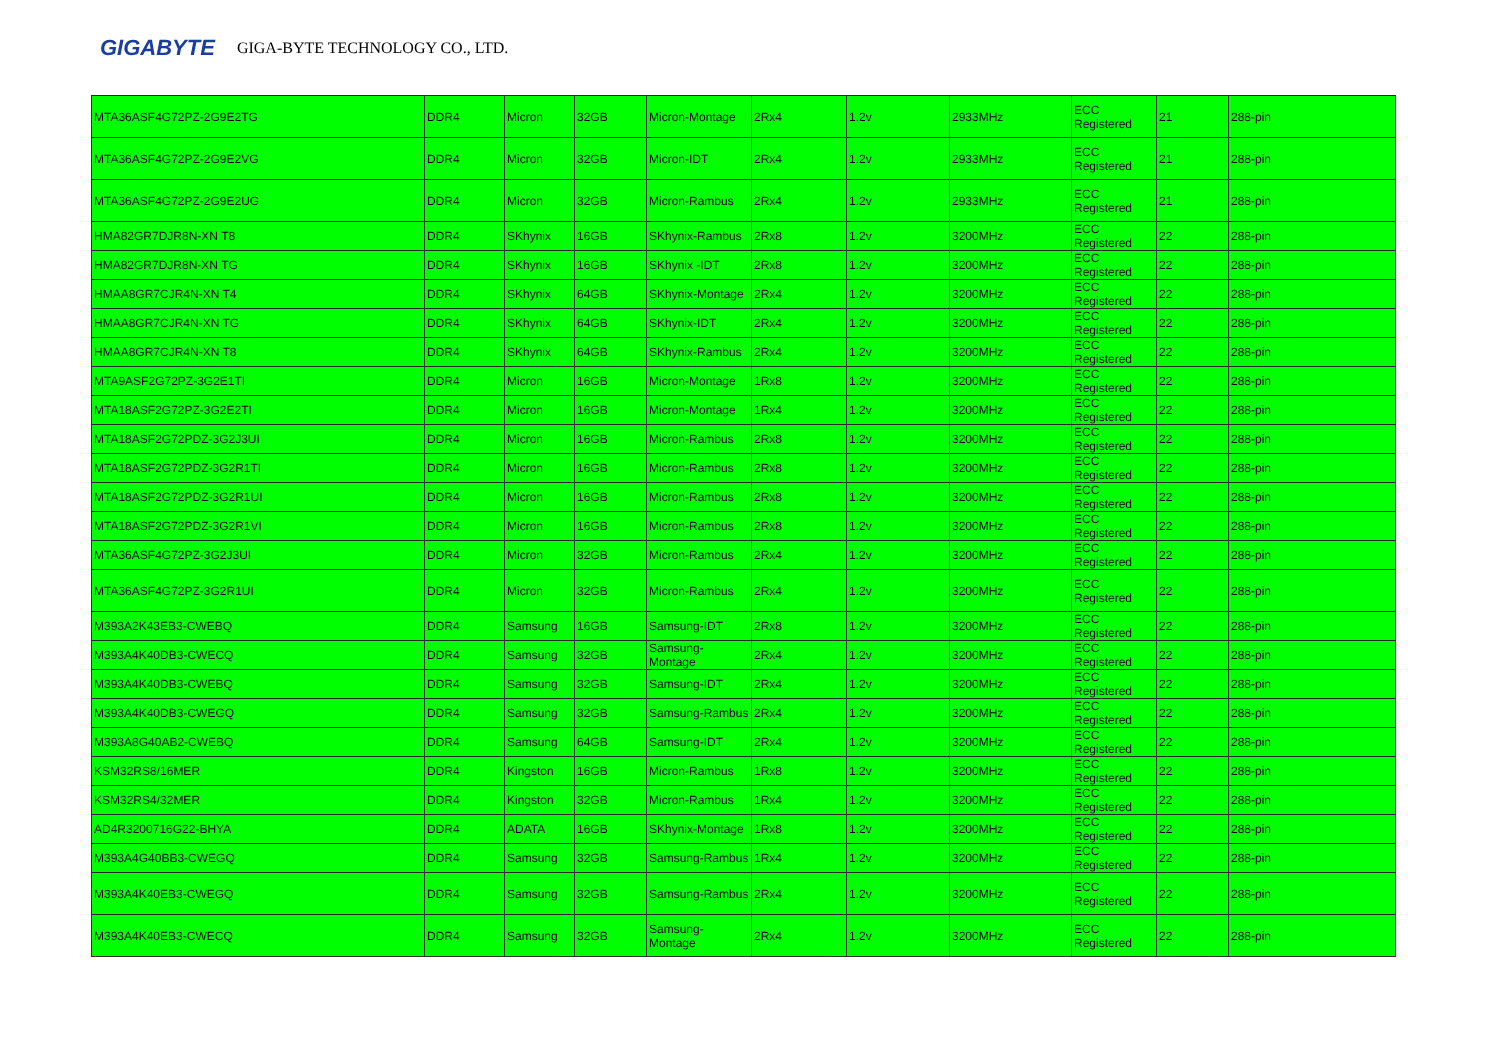GIGABYTE GIGA-BYTE TECHNOLOGY CO., LTD.
| MTA36ASF4G72PZ-2G9E2TG | DDR4 | Micron | 32GB | Micron-Montage | 2Rx4 | 1.2v | 2933MHz | ECC Registered | 21 | 288-pin |
| MTA36ASF4G72PZ-2G9E2VG | DDR4 | Micron | 32GB | Micron-IDT | 2Rx4 | 1.2v | 2933MHz | ECC Registered | 21 | 288-pin |
| MTA36ASF4G72PZ-2G9E2UG | DDR4 | Micron | 32GB | Micron-Rambus | 2Rx4 | 1.2v | 2933MHz | ECC Registered | 21 | 288-pin |
| HMA82GR7DJR8N-XN T8 | DDR4 | SKhynix | 16GB | SKhynix-Rambus | 2Rx8 | 1.2v | 3200MHz | ECC Registered | 22 | 288-pin |
| HMA82GR7DJR8N-XN TG | DDR4 | SKhynix | 16GB | SKhynix -IDT | 2Rx8 | 1.2v | 3200MHz | ECC Registered | 22 | 288-pin |
| HMAA8GR7CJR4N-XN T4 | DDR4 | SKhynix | 64GB | SKhynix-Montage | 2Rx4 | 1.2v | 3200MHz | ECC Registered | 22 | 288-pin |
| HMAA8GR7CJR4N-XN TG | DDR4 | SKhynix | 64GB | SKhynix-IDT | 2Rx4 | 1.2v | 3200MHz | ECC Registered | 22 | 288-pin |
| HMAA8GR7CJR4N-XN T8 | DDR4 | SKhynix | 64GB | SKhynix-Rambus | 2Rx4 | 1.2v | 3200MHz | ECC Registered | 22 | 288-pin |
| MTA9ASF2G72PZ-3G2E1TI | DDR4 | Micron | 16GB | Micron-Montage | 1Rx8 | 1.2v | 3200MHz | ECC Registered | 22 | 288-pin |
| MTA18ASF2G72PZ-3G2E2TI | DDR4 | Micron | 16GB | Micron-Montage | 1Rx4 | 1.2v | 3200MHz | ECC Registered | 22 | 288-pin |
| MTA18ASF2G72PDZ-3G2J3UI | DDR4 | Micron | 16GB | Micron-Rambus | 2Rx8 | 1.2v | 3200MHz | ECC Registered | 22 | 288-pin |
| MTA18ASF2G72PDZ-3G2R1TI | DDR4 | Micron | 16GB | Micron-Rambus | 2Rx8 | 1.2v | 3200MHz | ECC Registered | 22 | 288-pin |
| MTA18ASF2G72PDZ-3G2R1UI | DDR4 | Micron | 16GB | Micron-Rambus | 2Rx8 | 1.2v | 3200MHz | ECC Registered | 22 | 288-pin |
| MTA18ASF2G72PDZ-3G2R1VI | DDR4 | Micron | 16GB | Micron-Rambus | 2Rx8 | 1.2v | 3200MHz | ECC Registered | 22 | 288-pin |
| MTA36ASF4G72PZ-3G2J3UI | DDR4 | Micron | 32GB | Micron-Rambus | 2Rx4 | 1.2v | 3200MHz | ECC Registered | 22 | 288-pin |
| MTA36ASF4G72PZ-3G2R1UI | DDR4 | Micron | 32GB | Micron-Rambus | 2Rx4 | 1.2v | 3200MHz | ECC Registered | 22 | 288-pin |
| M393A2K43EB3-CWEBQ | DDR4 | Samsung | 16GB | Samsung-IDT | 2Rx8 | 1.2v | 3200MHz | ECC Registered | 22 | 288-pin |
| M393A4K40DB3-CWECQ | DDR4 | Samsung | 32GB | Samsung-Montage | 2Rx4 | 1.2v | 3200MHz | ECC Registered | 22 | 288-pin |
| M393A4K40DB3-CWEBQ | DDR4 | Samsung | 32GB | Samsung-IDT | 2Rx4 | 1.2v | 3200MHz | ECC Registered | 22 | 288-pin |
| M393A4K40DB3-CWEGQ | DDR4 | Samsung | 32GB | Samsung-Rambus | 2Rx4 | 1.2v | 3200MHz | ECC Registered | 22 | 288-pin |
| M393A8G40AB2-CWEBQ | DDR4 | Samsung | 64GB | Samsung-IDT | 2Rx4 | 1.2v | 3200MHz | ECC Registered | 22 | 288-pin |
| KSM32RS8/16MER | DDR4 | Kingston | 16GB | Micron-Rambus | 1Rx8 | 1.2v | 3200MHz | ECC Registered | 22 | 288-pin |
| KSM32RS4/32MER | DDR4 | Kingston | 32GB | Micron-Rambus | 1Rx4 | 1.2v | 3200MHz | ECC Registered | 22 | 288-pin |
| AD4R3200716G22-BHYA | DDR4 | ADATA | 16GB | SKhynix-Montage | 1Rx8 | 1.2v | 3200MHz | ECC Registered | 22 | 288-pin |
| M393A4G40BB3-CWEGQ | DDR4 | Samsung | 32GB | Samsung-Rambus | 1Rx4 | 1.2v | 3200MHz | ECC Registered | 22 | 288-pin |
| M393A4K40EB3-CWEGQ | DDR4 | Samsung | 32GB | Samsung-Rambus | 2Rx4 | 1.2v | 3200MHz | ECC Registered | 22 | 288-pin |
| M393A4K40EB3-CWECQ | DDR4 | Samsung | 32GB | Samsung-Montage | 2Rx4 | 1.2v | 3200MHz | ECC Registered | 22 | 288-pin |